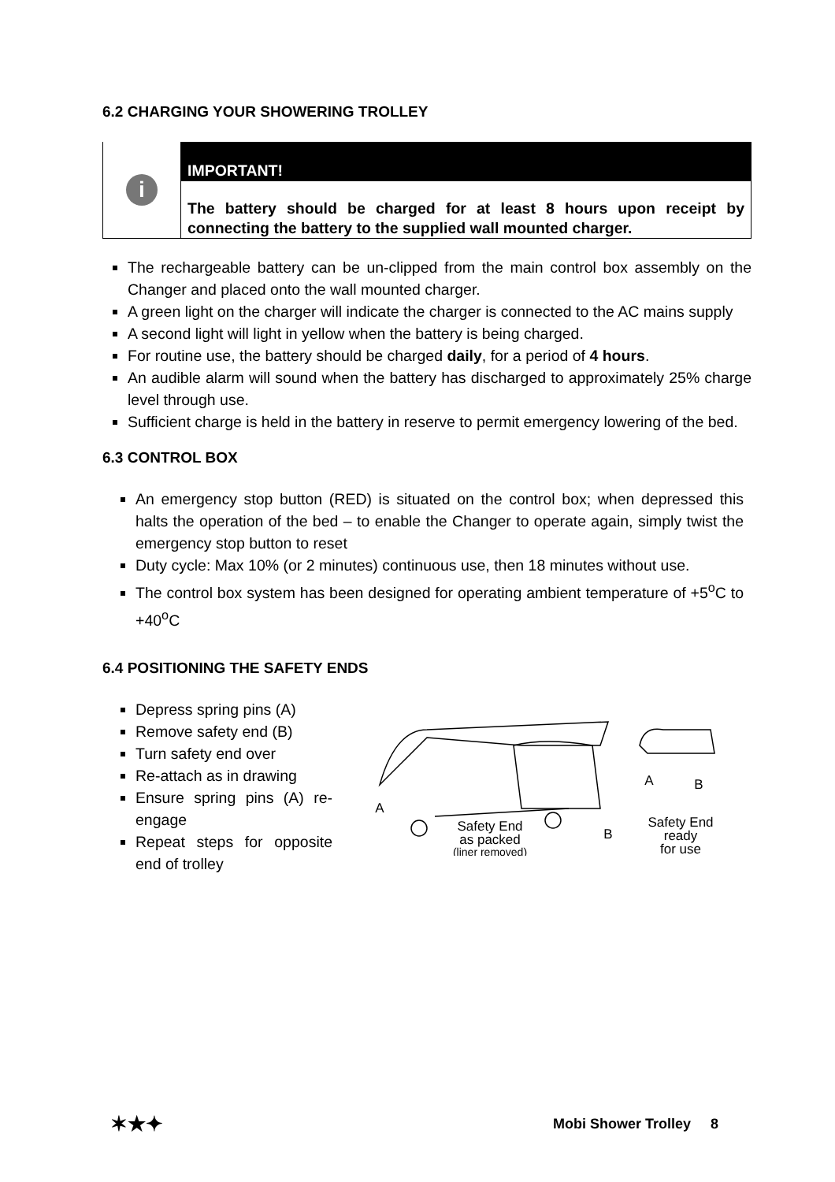6.2 CHARGING YOUR SHOWERING TROLLEY
i
IMPORTANT!
The battery should be charged for at least 8 hours upon receipt by connecting the battery to the supplied wall mounted charger.
The rechargeable battery can be un-clipped from the main control box assembly on the Changer and placed onto the wall mounted charger.
A green light on the charger will indicate the charger is connected to the AC mains supply
A second light will light in yellow when the battery is being charged.
For routine use, the battery should be charged daily, for a period of 4 hours.
An audible alarm will sound when the battery has discharged to approximately 25% charge level through use.
Sufficient charge is held in the battery in reserve to permit emergency lowering of the bed.
6.3 CONTROL BOX
An emergency stop button (RED) is situated on the control box; when depressed this halts the operation of the bed – to enable the Changer to operate again, simply twist the emergency stop button to reset
Duty cycle: Max 10% (or 2 minutes) continuous use, then 18 minutes without use.
The control box system has been designed for operating ambient temperature of +5<sup>o</sup>C to +40<sup>o</sup>C
6.4 POSITIONING THE SAFETY ENDS
Depress spring pins (A)
Remove safety end (B)
Turn safety end over
Re-attach as in drawing
Ensure spring pins (A) re-engage
Repeat steps for opposite end of trolley
A
Safety End
as packed
(liner removed)
B
A
B
Safety End
ready
for use
✶★✦ Mobi Shower Trolley 8